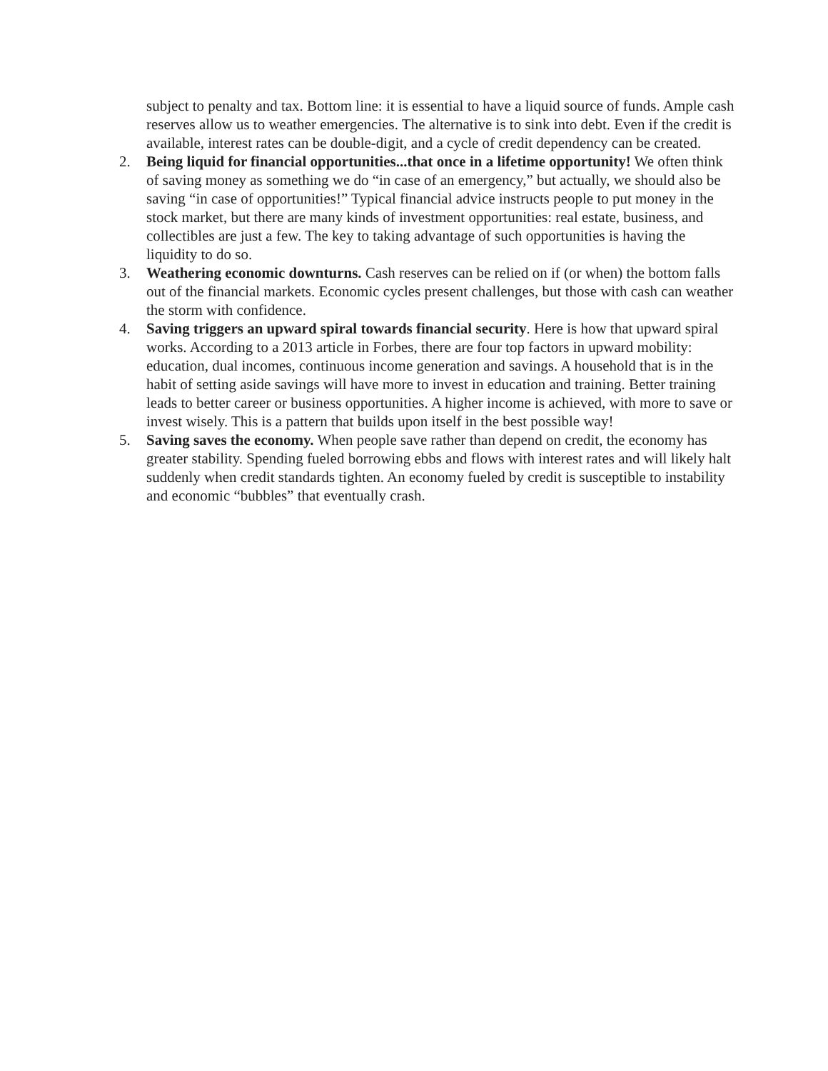subject to penalty and tax. Bottom line: it is essential to have a liquid source of funds. Ample cash reserves allow us to weather emergencies. The alternative is to sink into debt. Even if the credit is available, interest rates can be double-digit, and a cycle of credit dependency can be created.
2. Being liquid for financial opportunities...that once in a lifetime opportunity! We often think of saving money as something we do “in case of an emergency,” but actually, we should also be saving “in case of opportunities!” Typical financial advice instructs people to put money in the stock market, but there are many kinds of investment opportunities: real estate, business, and collectibles are just a few. The key to taking advantage of such opportunities is having the liquidity to do so.
3. Weathering economic downturns. Cash reserves can be relied on if (or when) the bottom falls out of the financial markets. Economic cycles present challenges, but those with cash can weather the storm with confidence.
4. Saving triggers an upward spiral towards financial security. Here is how that upward spiral works. According to a 2013 article in Forbes, there are four top factors in upward mobility: education, dual incomes, continuous income generation and savings. A household that is in the habit of setting aside savings will have more to invest in education and training. Better training leads to better career or business opportunities. A higher income is achieved, with more to save or invest wisely. This is a pattern that builds upon itself in the best possible way!
5. Saving saves the economy. When people save rather than depend on credit, the economy has greater stability. Spending fueled borrowing ebbs and flows with interest rates and will likely halt suddenly when credit standards tighten. An economy fueled by credit is susceptible to instability and economic “bubbles” that eventually crash.